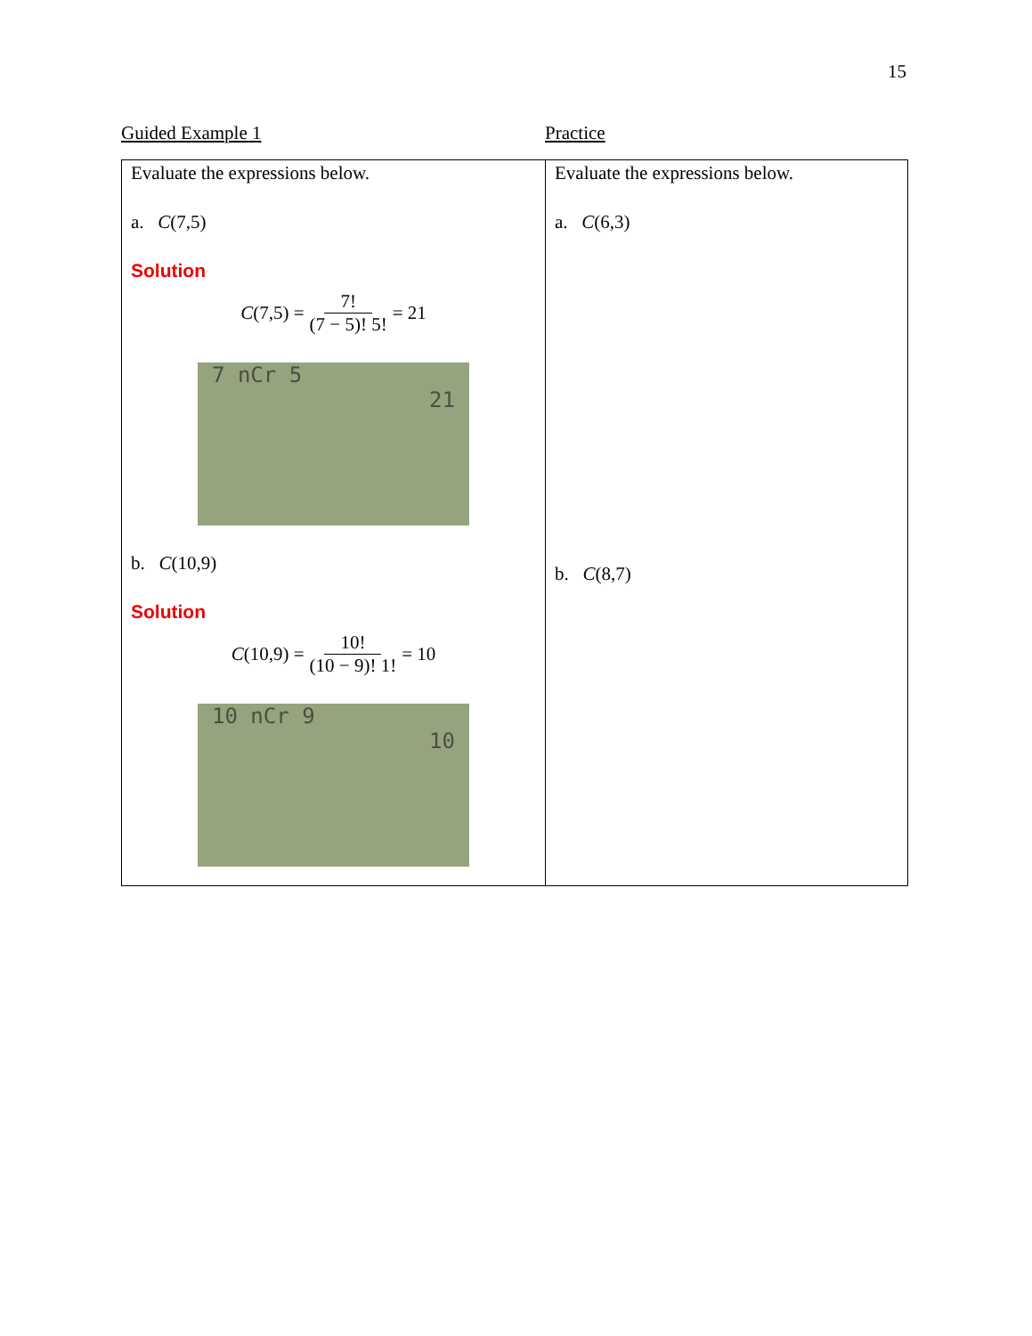15
Guided Example 1 Practice
| Evaluate the expressions below. a. C (7,5) Solution C (7,5) = 7! (7 − 5)! 5! = 21 7 nCr 5 21 b. C (10,9) Solution C (10,9) = 10! (10 − 9)! 1! = 10 10 nCr 9 10 | Evaluate the expressions below. a. C (6,3) b. C (8,7) |